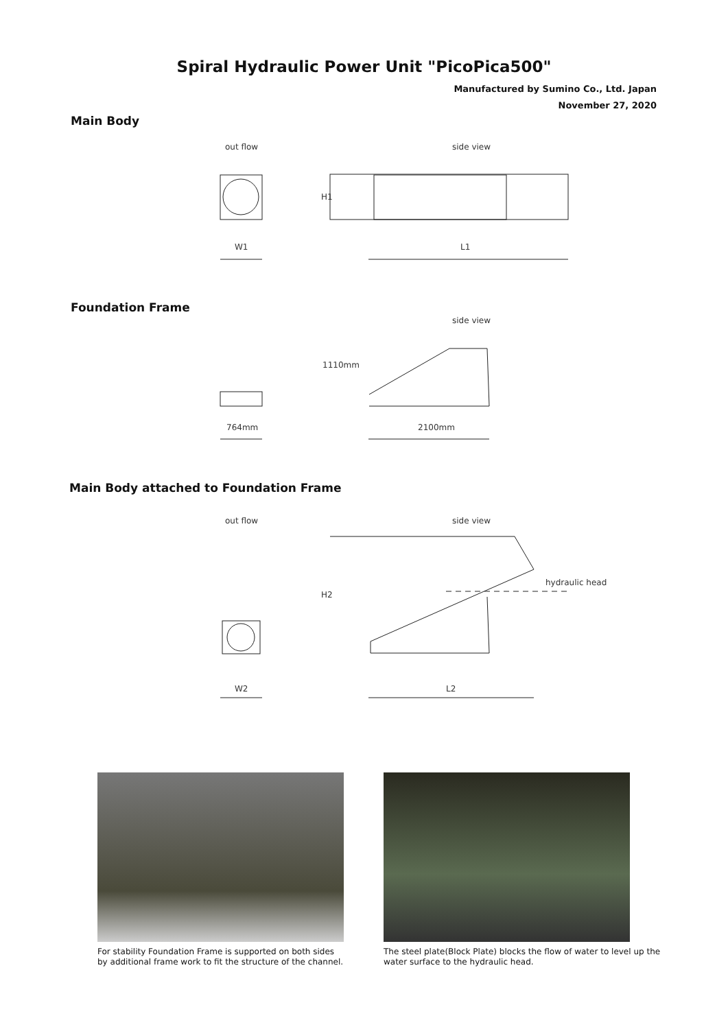Spiral Hydraulic Power Unit "PicoPica500"
Manufactured by Sumino Co., Ltd. Japan
November 27, 2020
Main Body
out flow side view
W1 L1
H1
Foundation Frame
side view
764mm 2100mm
1110mm
Main Body attached to Foundation Frame
out flow side view
hydraulic head
H2
W2 L2
For stability Foundation Frame is supported on both sides
by additional frame work to fit the structure of the channel.
The steel plate(Block Plate) blocks the flow of water to level up the water surface to the hydraulic head.